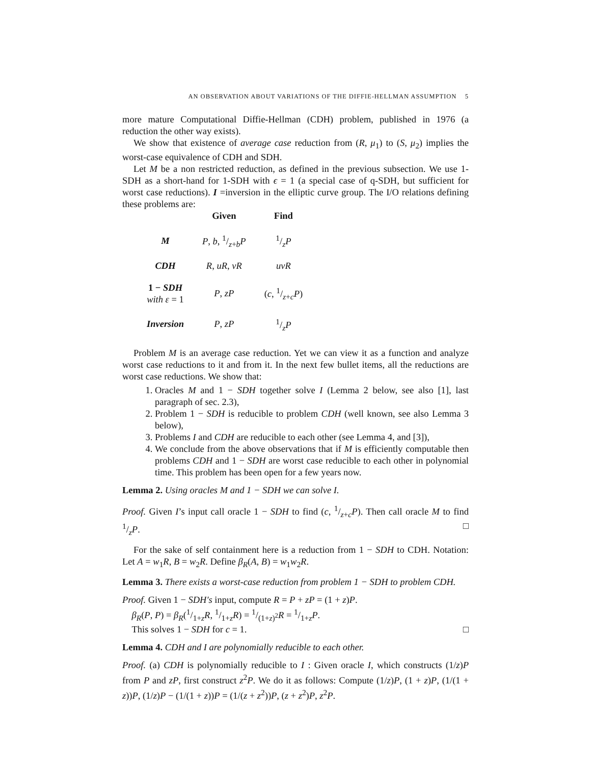AN OBSERVATION ABOUT VARIATIONS OF THE DIFFIE-HELLMAN ASSUMPTION 5
more mature Computational Diffie-Hellman (CDH) problem, published in 1976 (a reduction the other way exists).
We show that existence of average case reduction from (R, μ<sub>1</sub>) to (S, μ<sub>2</sub>) implies the worst-case equivalence of CDH and SDH.
Let M be a non restricted reduction, as defined in the previous subsection. We use 1-SDH as a short-hand for 1-SDH with ϵ = 1 (a special case of q-SDH, but sufficient for worst case reductions). I =inversion in the elliptic curve group. The I/O relations defining these problems are:
| | Given | Find |
| --- | --- | --- |
| M | P , b , 1/z + b P | 1/z P |
| CDH | R , uR , vR | uvR |
| 1 − SDH with ε = 1 | P , zP | ( c , 1/z + c P ) |
| Inversion | P , zP | 1/z P |
Problem M is an average case reduction. Yet we can view it as a function and analyze worst case reductions to it and from it. In the next few bullet items, all the reductions are worst case reductions. We show that:
1. Oracles M and 1 − SDH together solve I (Lemma 2 below, see also [1], last paragraph of sec. 2.3),
2. Problem 1 − SDH is reducible to problem CDH (well known, see also Lemma 3 below),
3. Problems I and CDH are reducible to each other (see Lemma 4, and [3]),
4. We conclude from the above observations that if M is efficiently computable then problems CDH and 1 − SDH are worst case reducible to each other in polynomial time. This problem has been open for a few years now.
Lemma 2. Using oracles M and 1 − SDH we can solve I.
Proof. Given I’s input call oracle 1 − SDH to find (c, 1/z+cP). Then call oracle M to find 1/zP. □
For the sake of self containment here is a reduction from 1 − SDH to CDH. Notation: Let A = w<sub>1</sub>R, B = w<sub>2</sub>R. Define β<sub>R</sub>(A, B) = w<sub>1</sub>w<sub>2</sub>R.
Lemma 3. There exists a worst-case reduction from problem 1 − SDH to problem CDH.
Proof. Given 1 − SDH′s input, compute R = P + zP = (1 + z)P.
β<sub>R</sub>(P, P) = β<sub>R</sub>(1/1+zR, 1/1+zR) = 1/(1+z)<sup>2</sup>R = 1/1+zP.
This solves 1 − SDH for c = 1. □
Lemma 4. CDH and I are polynomially reducible to each other.
Proof. (a) CDH is polynomially reducible to I : Given oracle I, which constructs (1/z)P from P and zP, first construct z<sup>2</sup>P. We do it as follows: Compute (1/z)P, (1 + z)P, (1/(1 + z))P, (1/z)P − (1/(1 + z))P = (1/(z + z<sup>2</sup>))P, (z + z<sup>2</sup>)P, z<sup>2</sup>P.